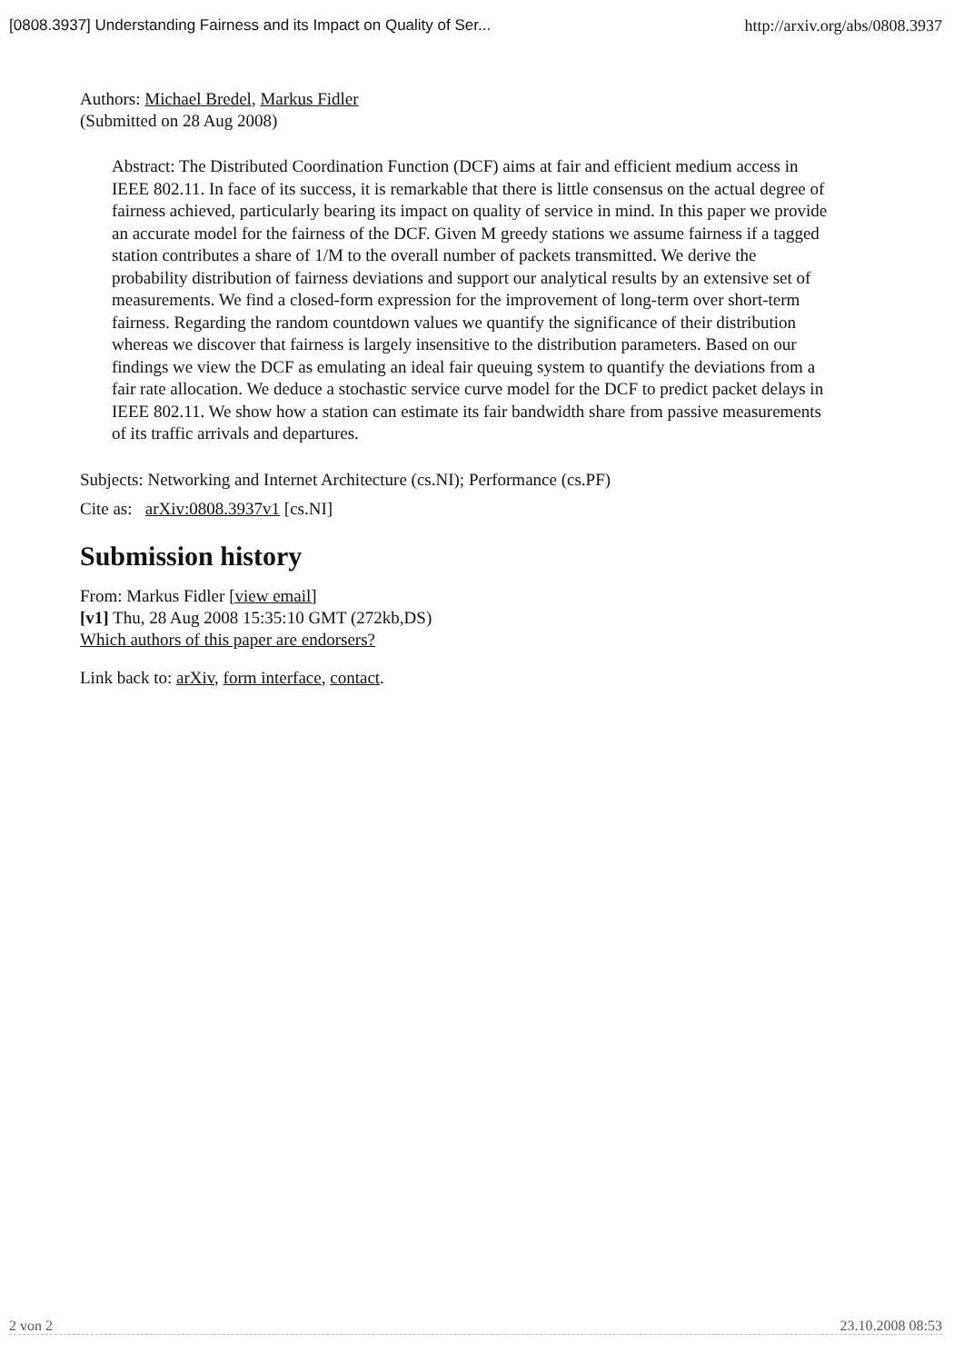[0808.3937] Understanding Fairness and its Impact on Quality of Ser... http://arxiv.org/abs/0808.3937
Authors: Michael Bredel, Markus Fidler
(Submitted on 28 Aug 2008)
Abstract: The Distributed Coordination Function (DCF) aims at fair and efficient medium access in IEEE 802.11. In face of its success, it is remarkable that there is little consensus on the actual degree of fairness achieved, particularly bearing its impact on quality of service in mind. In this paper we provide an accurate model for the fairness of the DCF. Given M greedy stations we assume fairness if a tagged station contributes a share of 1/M to the overall number of packets transmitted. We derive the probability distribution of fairness deviations and support our analytical results by an extensive set of measurements. We find a closed-form expression for the improvement of long-term over short-term fairness. Regarding the random countdown values we quantify the significance of their distribution whereas we discover that fairness is largely insensitive to the distribution parameters. Based on our findings we view the DCF as emulating an ideal fair queuing system to quantify the deviations from a fair rate allocation. We deduce a stochastic service curve model for the DCF to predict packet delays in IEEE 802.11. We show how a station can estimate its fair bandwidth share from passive measurements of its traffic arrivals and departures.
Subjects: Networking and Internet Architecture (cs.NI); Performance (cs.PF)
Cite as: arXiv:0808.3937v1 [cs.NI]
Submission history
From: Markus Fidler [view email]
[v1] Thu, 28 Aug 2008 15:35:10 GMT (272kb,DS)
Which authors of this paper are endorsers?
Link back to: arXiv, form interface, contact.
2 von 2 23.10.2008 08:53